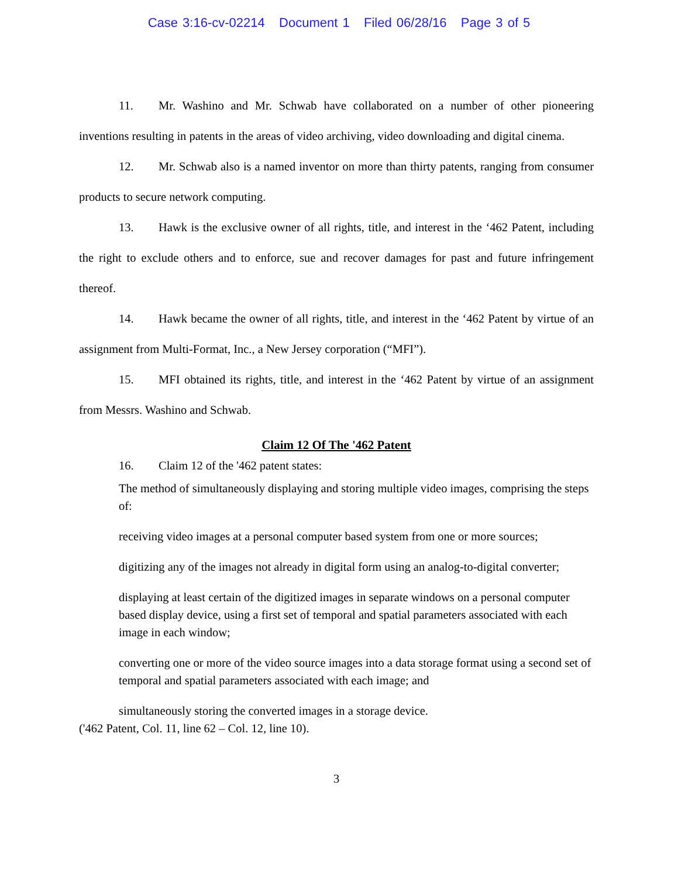Case 3:16-cv-02214 Document 1 Filed 06/28/16 Page 3 of 5
11. Mr. Washino and Mr. Schwab have collaborated on a number of other pioneering inventions resulting in patents in the areas of video archiving, video downloading and digital cinema.
12. Mr. Schwab also is a named inventor on more than thirty patents, ranging from consumer products to secure network computing.
13. Hawk is the exclusive owner of all rights, title, and interest in the ‘462 Patent, including the right to exclude others and to enforce, sue and recover damages for past and future infringement thereof.
14. Hawk became the owner of all rights, title, and interest in the ‘462 Patent by virtue of an assignment from Multi-Format, Inc., a New Jersey corporation (“MFI”).
15. MFI obtained its rights, title, and interest in the ‘462 Patent by virtue of an assignment from Messrs. Washino and Schwab.
Claim 12 Of The '462 Patent
16. Claim 12 of the '462 patent states:
The method of simultaneously displaying and storing multiple video images, comprising the steps of:
receiving video images at a personal computer based system from one or more sources;
digitizing any of the images not already in digital form using an analog-to-digital converter;
displaying at least certain of the digitized images in separate windows on a personal computer based display device, using a first set of temporal and spatial parameters associated with each image in each window;
converting one or more of the video source images into a data storage format using a second set of temporal and spatial parameters associated with each image; and
simultaneously storing the converted images in a storage device.
('462 Patent, Col. 11, line 62 – Col. 12, line 10).
3